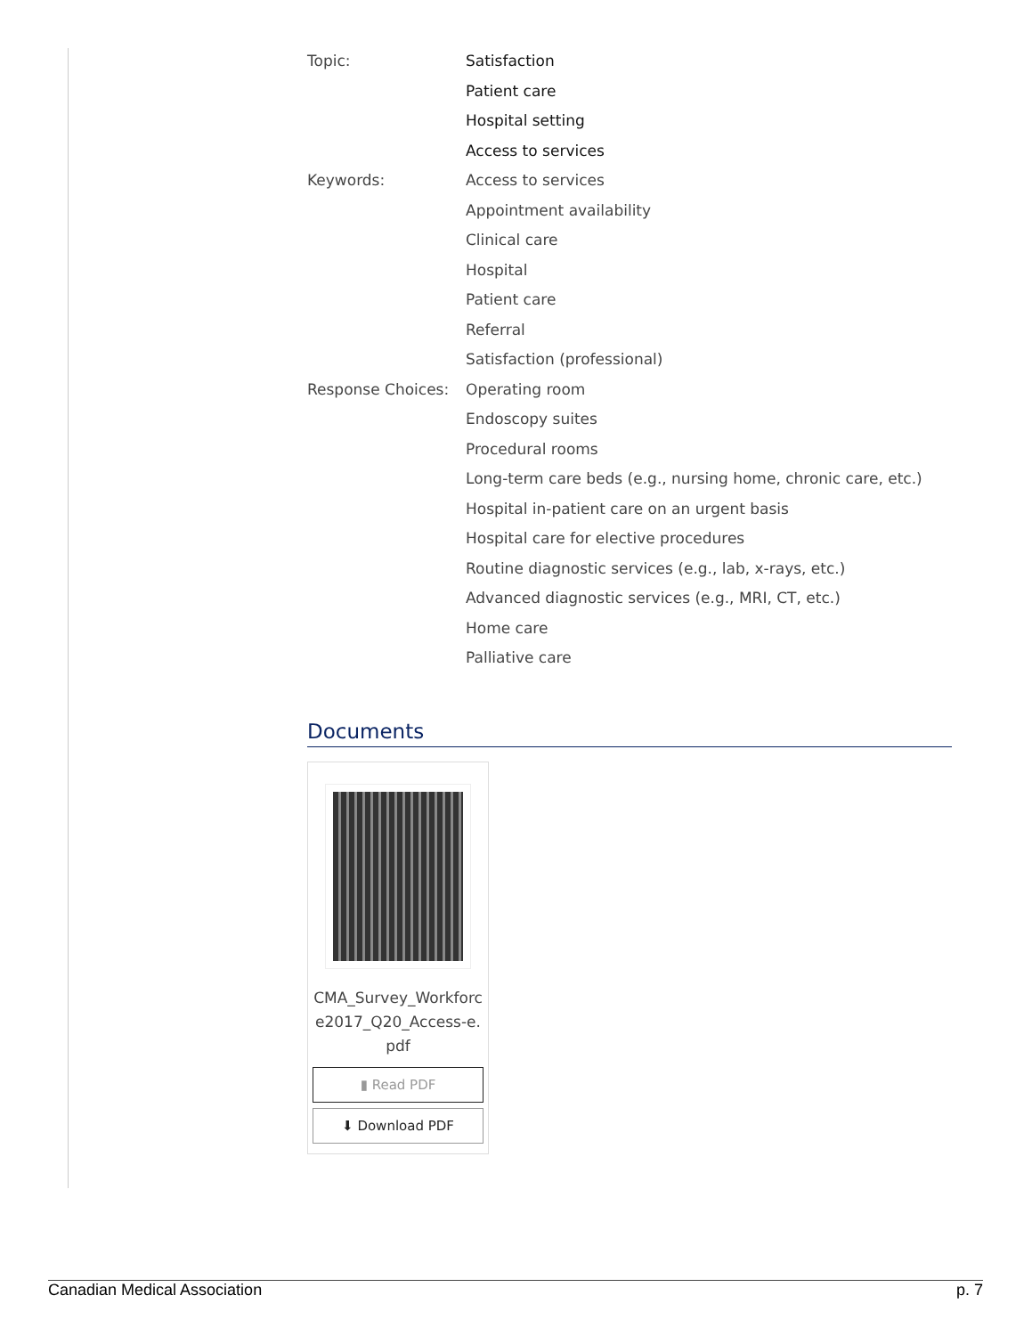Topic:
Satisfaction
Patient care
Hospital setting
Access to services
Keywords:
Access to services
Appointment availability
Clinical care
Hospital
Patient care
Referral
Satisfaction (professional)
Response Choices:
Operating room
Endoscopy suites
Procedural rooms
Long-term care beds (e.g., nursing home, chronic care, etc.)
Hospital in-patient care on an urgent basis
Hospital care for elective procedures
Routine diagnostic services (e.g., lab, x-rays, etc.)
Advanced diagnostic services (e.g., MRI, CT, etc.)
Home care
Palliative care
Documents
CMA_Survey_Workforce2017_Q20_Access-e.pdf
▮ Read PDF
⬇ Download PDF
Canadian Medical Association p. 7